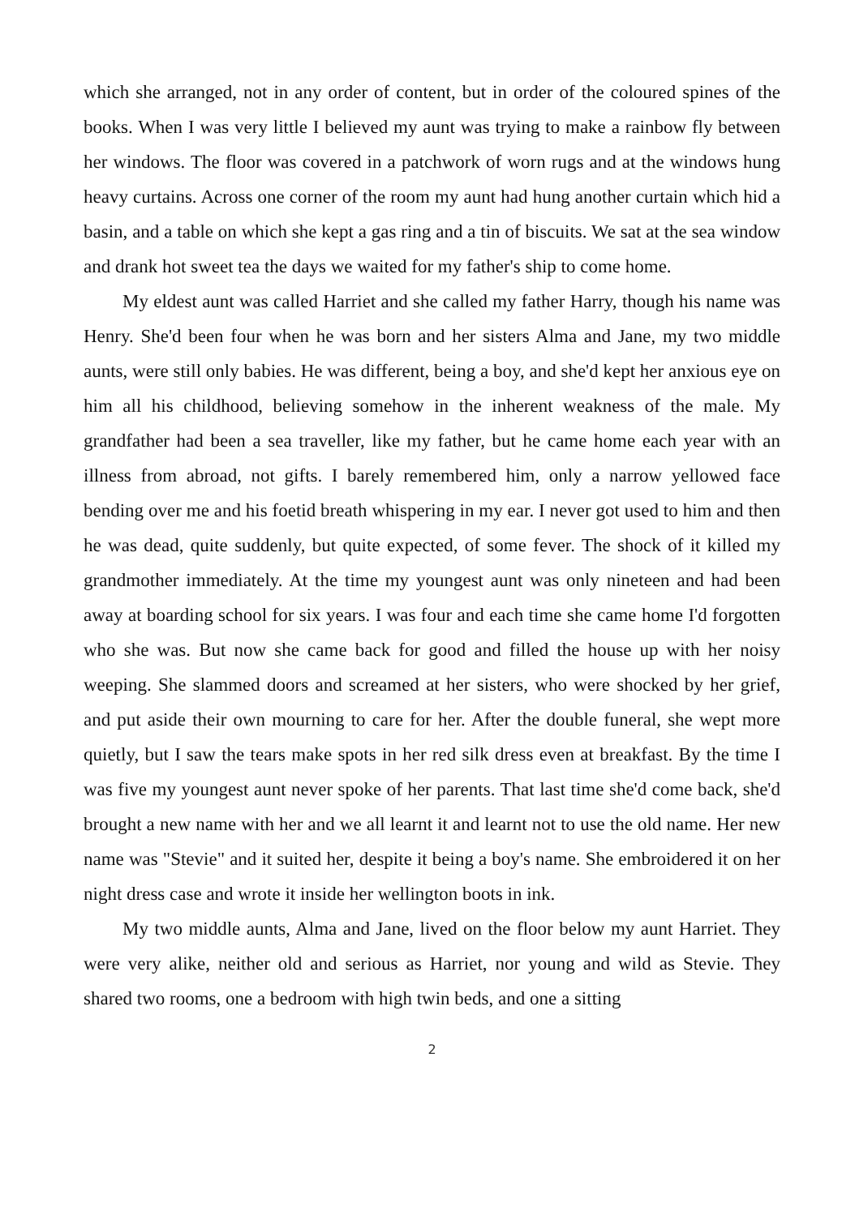which she arranged, not in any order of content, but in order of the coloured spines of the books. When I was very little I believed my aunt was trying to make a rainbow fly between her windows. The floor was covered in a patchwork of worn rugs and at the windows hung heavy curtains. Across one corner of the room my aunt had hung another curtain which hid a basin, and a table on which she kept a gas ring and a tin of biscuits. We sat at the sea window and drank hot sweet tea the days we waited for my father's ship to come home.
My eldest aunt was called Harriet and she called my father Harry, though his name was Henry. She'd been four when he was born and her sisters Alma and Jane, my two middle aunts, were still only babies. He was different, being a boy, and she'd kept her anxious eye on him all his childhood, believing somehow in the inherent weakness of the male. My grandfather had been a sea traveller, like my father, but he came home each year with an illness from abroad, not gifts. I barely remembered him, only a narrow yellowed face bending over me and his foetid breath whispering in my ear. I never got used to him and then he was dead, quite suddenly, but quite expected, of some fever. The shock of it killed my grandmother immediately. At the time my youngest aunt was only nineteen and had been away at boarding school for six years. I was four and each time she came home I'd forgotten who she was. But now she came back for good and filled the house up with her noisy weeping. She slammed doors and screamed at her sisters, who were shocked by her grief, and put aside their own mourning to care for her. After the double funeral, she wept more quietly, but I saw the tears make spots in her red silk dress even at breakfast. By the time I was five my youngest aunt never spoke of her parents. That last time she'd come back, she'd brought a new name with her and we all learnt it and learnt not to use the old name. Her new name was "Stevie" and it suited her, despite it being a boy's name. She embroidered it on her night dress case and wrote it inside her wellington boots in ink.
My two middle aunts, Alma and Jane, lived on the floor below my aunt Harriet. They were very alike, neither old and serious as Harriet, nor young and wild as Stevie. They shared two rooms, one a bedroom with high twin beds, and one a sitting
2